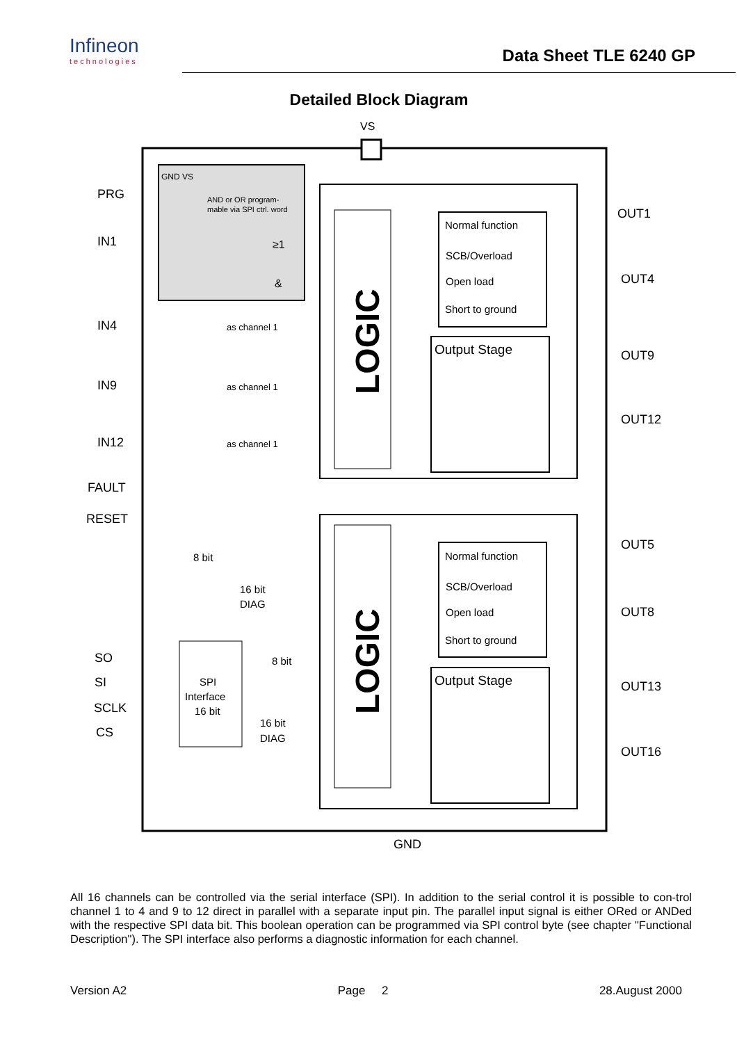Infineon
technologies
Data Sheet TLE 6240 GP
Detailed Block Diagram
VS
GND VS
AND or OR program-
mable via SPI ctrl. word
≥1
&
LOGIC
LOGIC
Normal function
SCB/Overload
Open load
Short to ground
Output Stage
Normal function
SCB/Overload
Open load
Short to ground
Output Stage
as channel 1
as channel 1
as channel 1
8 bit
16 bit
DIAG
8 bit
16 bit
DIAG
SPI
Interface
16 bit
PRG
IN1
IN4
IN9
IN12
FAULT
RESET
SO
SI
SCLK
CS
OUT1
OUT4
OUT9
OUT12
OUT5
OUT8
OUT13
OUT16
GND
All 16 channels can be controlled via the serial interface (SPI). In addition to the serial control it is possible to con-trol channel 1 to 4 and 9 to 12 direct in parallel with a separate input pin. The parallel input signal is either ORed or ANDed with the respective SPI data bit. This boolean operation can be programmed via SPI control byte (see chapter "Functional Description"). The SPI interface also performs a diagnostic information for each channel.
Version A2 Page 2 28.August 2000